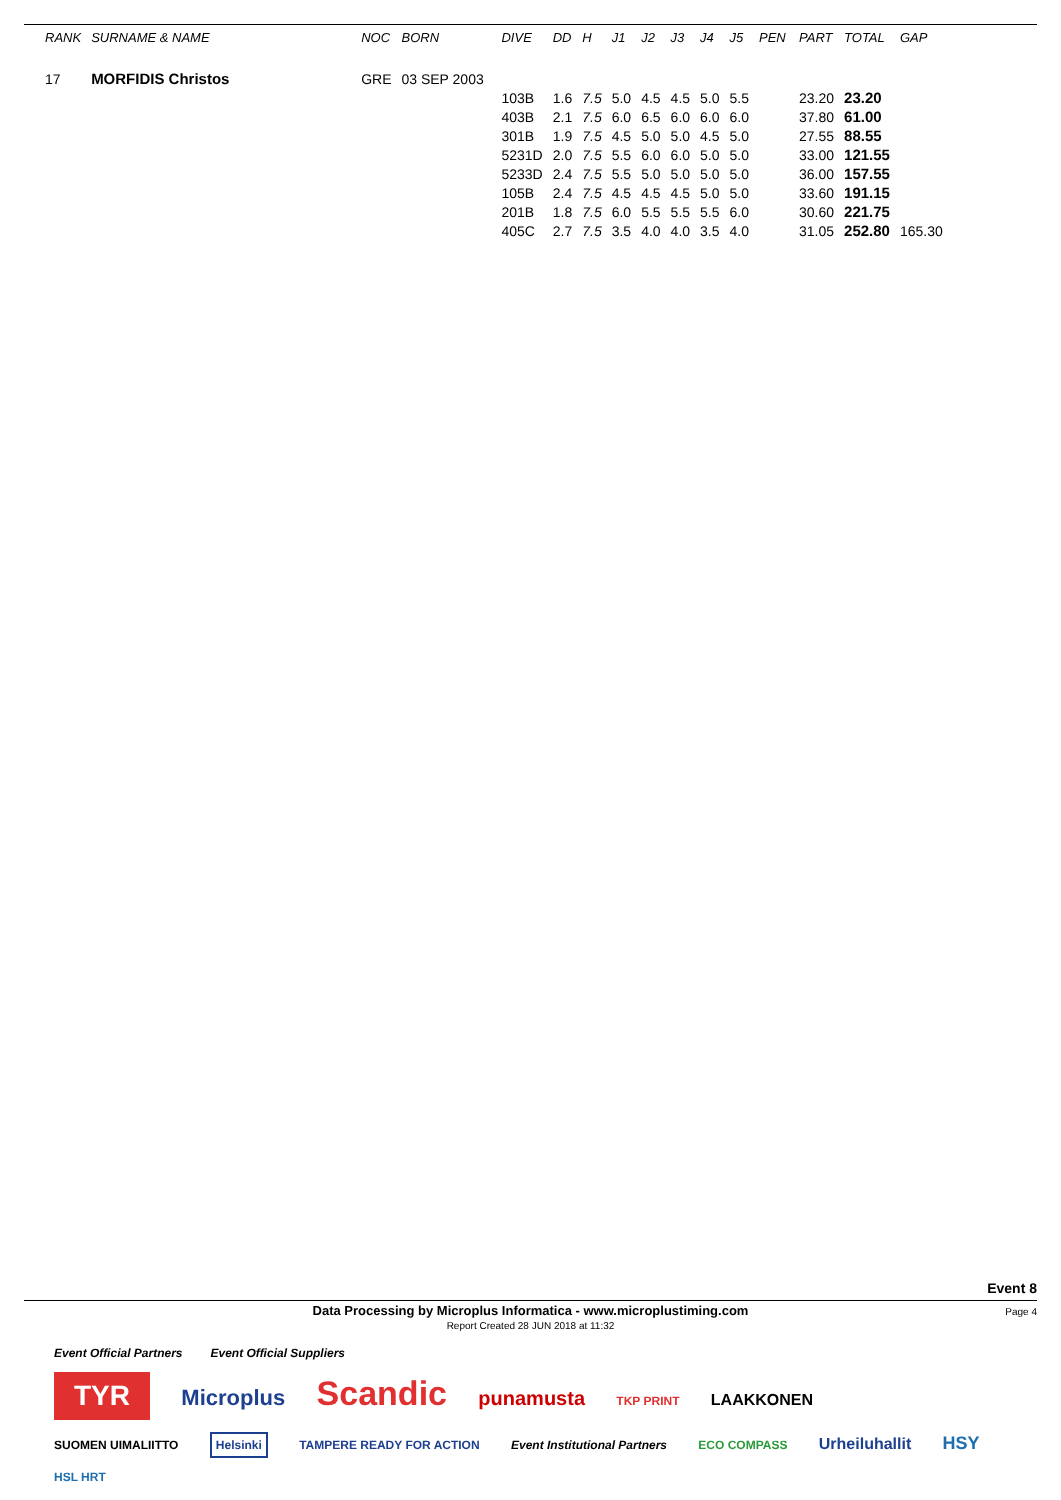| RANK | SURNAME & NAME | NOC | BORN | DIVE | DD | H | J1 | J2 | J3 | J4 | J5 | PEN | PART | TOTAL | GAP |
| --- | --- | --- | --- | --- | --- | --- | --- | --- | --- | --- | --- | --- | --- | --- | --- |
| 17 | MORFIDIS Christos | GRE | 03 SEP 2003 | | | | | | | | | | | | |
| | | | | 103B | 1.6 | 7.5 | 5.0 | 4.5 | 4.5 | 5.0 | 5.5 | | 23.20 | 23.20 | |
| | | | | 403B | 2.1 | 7.5 | 6.0 | 6.5 | 6.0 | 6.0 | 6.0 | | 37.80 | 61.00 | |
| | | | | 301B | 1.9 | 7.5 | 4.5 | 5.0 | 5.0 | 4.5 | 5.0 | | 27.55 | 88.55 | |
| | | | | 5231D | 2.0 | 7.5 | 5.5 | 6.0 | 6.0 | 5.0 | 5.0 | | 33.00 | 121.55 | |
| | | | | 5233D | 2.4 | 7.5 | 5.5 | 5.0 | 5.0 | 5.0 | 5.0 | | 36.00 | 157.55 | |
| | | | | 105B | 2.4 | 7.5 | 4.5 | 4.5 | 4.5 | 5.0 | 5.0 | | 33.60 | 191.15 | |
| | | | | 201B | 1.8 | 7.5 | 6.0 | 5.5 | 5.5 | 5.5 | 6.0 | | 30.60 | 221.75 | |
| | | | | 405C | 2.7 | 7.5 | 3.5 | 4.0 | 4.0 | 3.5 | 4.0 | | 31.05 | 252.80 | 165.30 |
Event 8
Data Processing by Microplus Informatica - www.microplustiming.com
Report Created 28 JUN 2018 at 11:32
Page 4
Event Official Partners Event Official Suppliers
TYR
Microplus
Scandic
punamusta
TKP PRINT
LAAKKONEN
SUOMEN UIMALIITTO
Helsinki
TAMPERE READY FOR ACTION Event Institutional Partners ECO COMPASS
Urheiluhallit HSY
HSL HRT